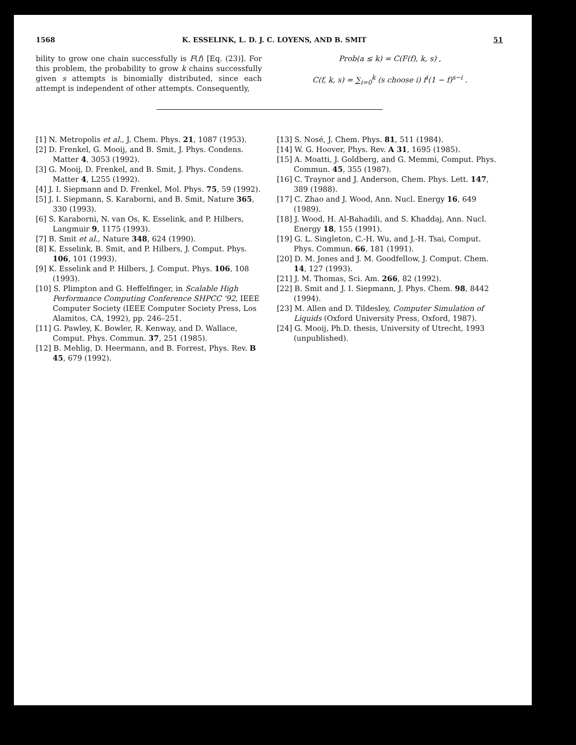1568 K. ESSELINK, L. D. J. C. LOYENS, AND B. SMIT 51
bility to grow one chain successfully is F(f) [Eq. (23)]. For this problem, the probability to grow k chains successfully given s attempts is binomially distributed, since each attempt is independent of other attempts. Consequently,
Prob(a ≤ k) = C(F(f), k, s) ,
C(f, k, s) = ∑<sub>i=0</sub><sup>k</sup> (s choose i) f<sup>i</sup>(1 − f)<sup>s−i</sup> .
[1] N. Metropolis et al., J. Chem. Phys. 21, 1087 (1953).
[2] D. Frenkel, G. Mooij, and B. Smit, J. Phys. Condens. Matter 4, 3053 (1992).
[3] G. Mooij, D. Frenkel, and B. Smit, J. Phys. Condens. Matter 4, L255 (1992).
[4] J. I. Siepmann and D. Frenkel, Mol. Phys. 75, 59 (1992).
[5] J. I. Siepmann, S. Karaborni, and B. Smit, Nature 365, 330 (1993).
[6] S. Karaborni, N. van Os, K. Esselink, and P. Hilbers, Langmuir 9, 1175 (1993).
[7] B. Smit et al., Nature 348, 624 (1990).
[8] K. Esselink, B. Smit, and P. Hilbers, J. Comput. Phys. 106, 101 (1993).
[9] K. Esselink and P. Hilbers, J. Comput. Phys. 106, 108 (1993).
[10] S. Plimpton and G. Heffelfinger, in Scalable High Performance Computing Conference SHPCC '92, IEEE Computer Society (IEEE Computer Society Press, Los Alamitos, CA, 1992), pp. 246–251.
[11] G. Pawley, K. Bowler, R. Kenway, and D. Wallace, Comput. Phys. Commun. 37, 251 (1985).
[12] B. Mehlig, D. Heermann, and B. Forrest, Phys. Rev. B 45, 679 (1992).
[13] S. Nosé, J. Chem. Phys. 81, 511 (1984).
[14] W. G. Hoover, Phys. Rev. A 31, 1695 (1985).
[15] A. Moatti, J. Goldberg, and G. Memmi, Comput. Phys. Commun. 45, 355 (1987).
[16] C. Traynor and J. Anderson, Chem. Phys. Lett. 147, 389 (1988).
[17] C. Zhao and J. Wood, Ann. Nucl. Energy 16, 649 (1989).
[18] J. Wood, H. Al-Bahadili, and S. Khaddaj, Ann. Nucl. Energy 18, 155 (1991).
[19] G. L. Singleton, C.-H. Wu, and J.-H. Tsai, Comput. Phys. Commun. 66, 181 (1991).
[20] D. M. Jones and J. M. Goodfellow, J. Comput. Chem. 14, 127 (1993).
[21] J. M. Thomas, Sci. Am. 266, 82 (1992).
[22] B. Smit and J. I. Siepmann, J. Phys. Chem. 98, 8442 (1994).
[23] M. Allen and D. Tildesley, Computer Simulation of Liquids (Oxford University Press, Oxford, 1987).
[24] G. Mooij, Ph.D. thesis, University of Utrecht, 1993 (unpublished).